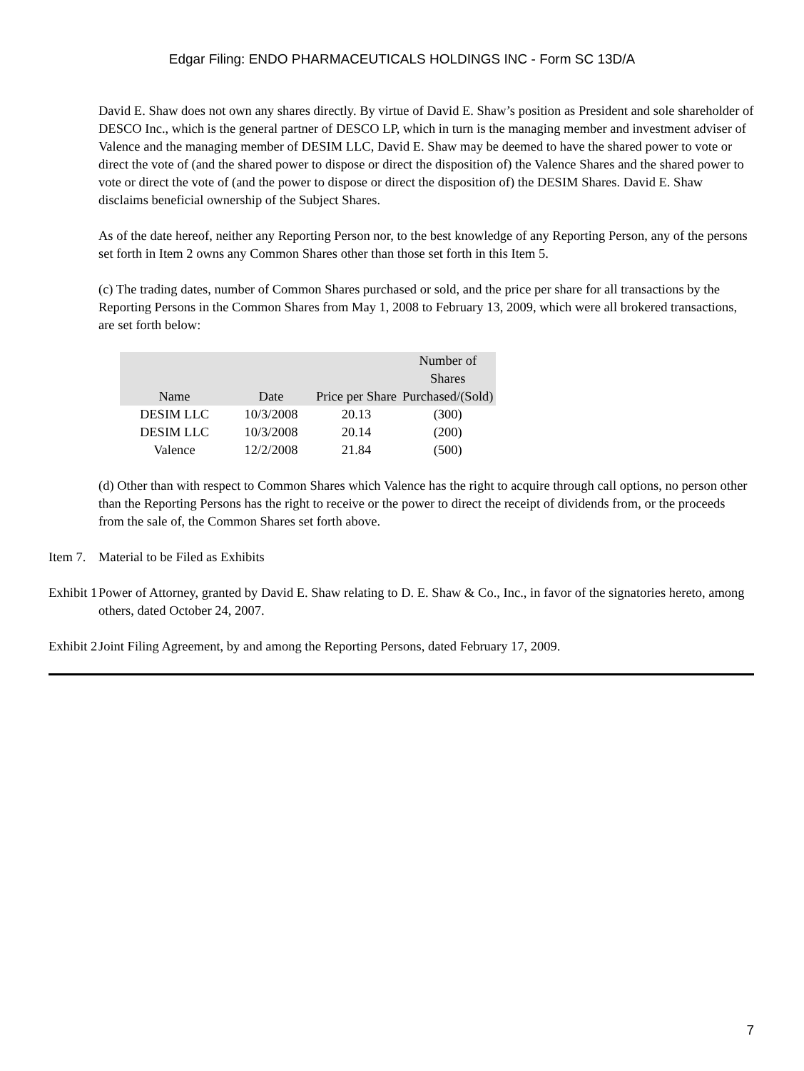Edgar Filing: ENDO PHARMACEUTICALS HOLDINGS INC - Form SC 13D/A
David E. Shaw does not own any shares directly. By virtue of David E. Shaw’s position as President and sole shareholder of DESCO Inc., which is the general partner of DESCO LP, which in turn is the managing member and investment adviser of Valence and the managing member of DESIM LLC, David E. Shaw may be deemed to have the shared power to vote or direct the vote of (and the shared power to dispose or direct the disposition of) the Valence Shares and the shared power to vote or direct the vote of (and the power to dispose or direct the disposition of) the DESIM Shares. David E. Shaw disclaims beneficial ownership of the Subject Shares.
As of the date hereof, neither any Reporting Person nor, to the best knowledge of any Reporting Person, any of the persons set forth in Item 2 owns any Common Shares other than those set forth in this Item 5.
(c) The trading dates, number of Common Shares purchased or sold, and the price per share for all transactions by the Reporting Persons in the Common Shares from May 1, 2008 to February 13, 2009, which were all brokered transactions, are set forth below:
| Name | Date | Price per Share | Number of Shares Purchased/(Sold) |
| --- | --- | --- | --- |
| DESIM LLC | 10/3/2008 | 20.13 | (300) |
| DESIM LLC | 10/3/2008 | 20.14 | (200) |
| Valence | 12/2/2008 | 21.84 | (500) |
(d) Other than with respect to Common Shares which Valence has the right to acquire through call options, no person other than the Reporting Persons has the right to receive or the power to direct the receipt of dividends from, or the proceeds from the sale of, the Common Shares set forth above.
Item 7.
Material to be Filed as Exhibits
Exhibit 1
Power of Attorney, granted by David E. Shaw relating to D. E. Shaw & Co., Inc., in favor of the signatories hereto, among others, dated October 24, 2007.
Exhibit 2
Joint Filing Agreement, by and among the Reporting Persons, dated February 17, 2009.
7